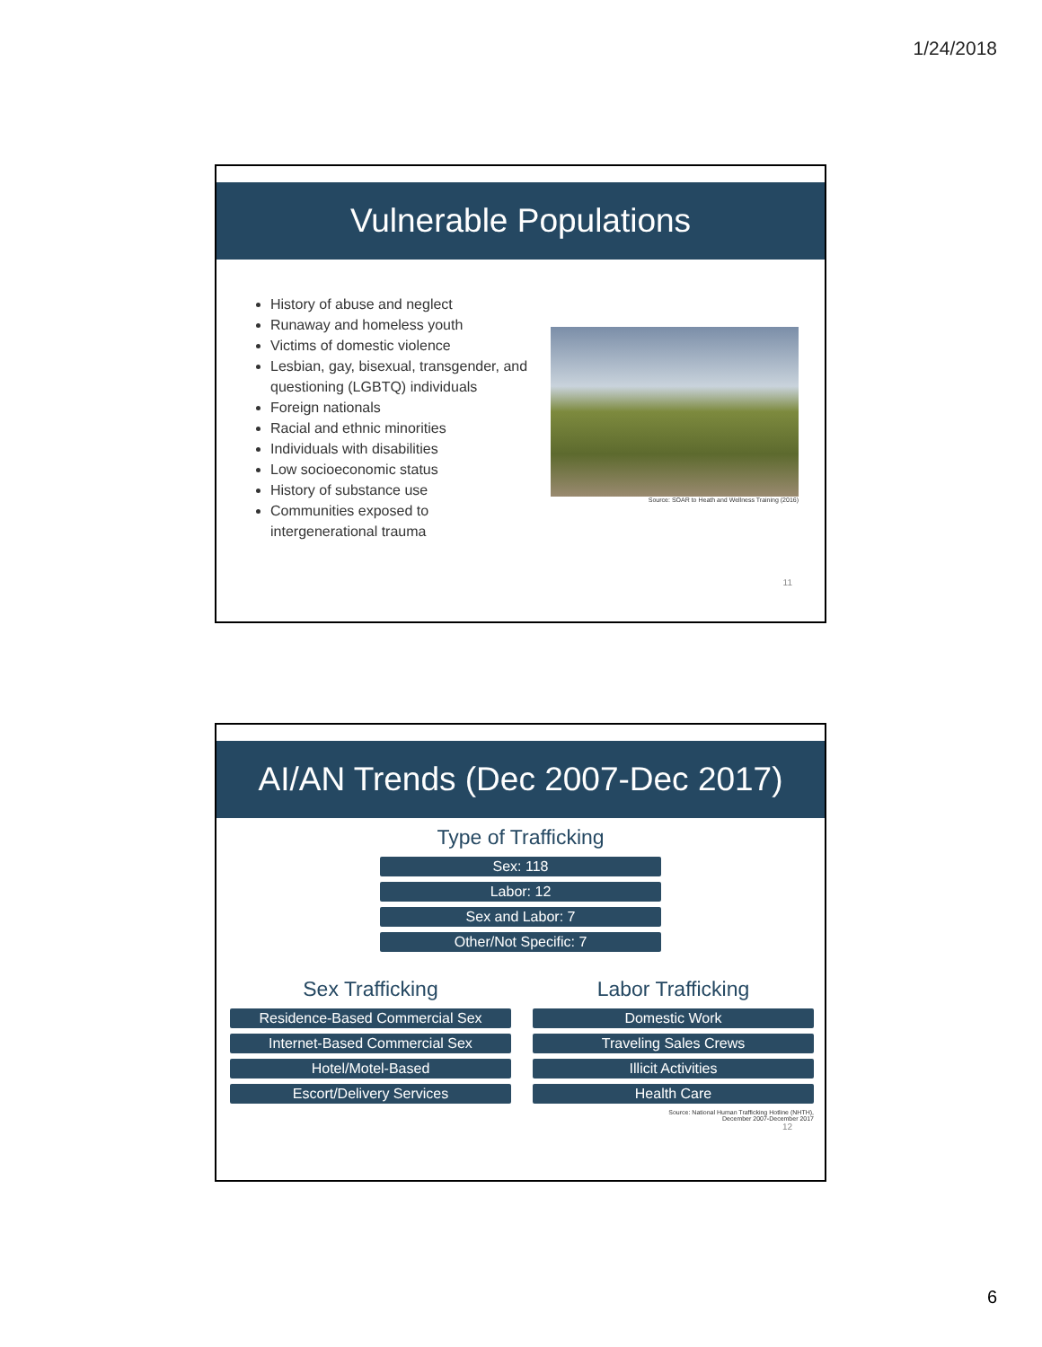1/24/2018
Vulnerable Populations
History of abuse and neglect
Runaway and homeless youth
Victims of domestic violence
Lesbian, gay, bisexual, transgender, and questioning (LGBTQ) individuals
Foreign nationals
Racial and ethnic minorities
Individuals with disabilities
Low socioeconomic status
History of substance use
Communities exposed to intergenerational trauma
Source: SOAR to Heath and Wellness Training (2016)
11
AI/AN Trends (Dec 2007-Dec 2017)
Type of Trafficking
Sex: 118
Labor: 12
Sex and Labor: 7
Other/Not Specific: 7
Sex Trafficking
Residence-Based Commercial Sex
Internet-Based Commercial Sex
Hotel/Motel-Based
Escort/Delivery Services
Labor Trafficking
Domestic Work
Traveling Sales Crews
Illicit Activities
Health Care
Source: National Human Trafficking Hotline (NHTH),
December 2007-December 2017
12
6